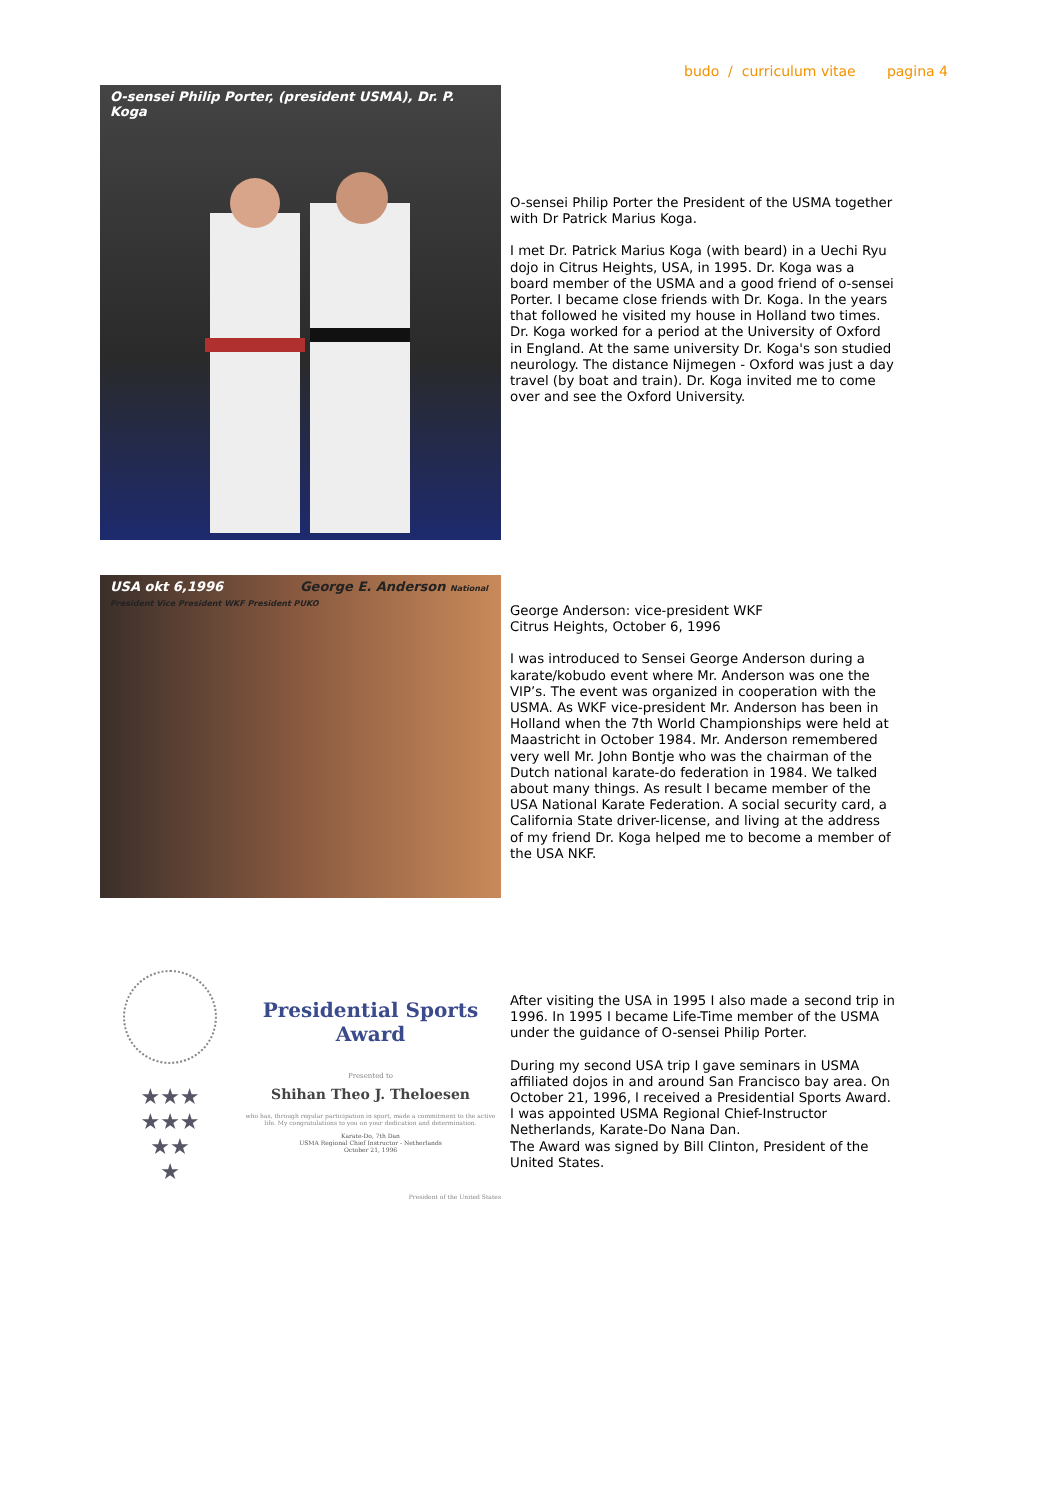budo / curriculum vitae pagina 4
O-sensei Philip Porter, (president USMA), Dr. P. Koga
O-sensei Philip Porter the President of the USMA together with Dr Patrick Marius Koga.
I met Dr. Patrick Marius Koga (with beard) in a Uechi Ryu dojo in Citrus Heights, USA, in 1995. Dr. Koga was a board member of the USMA and a good friend of o-sensei Porter. I became close friends with Dr. Koga. In the years that followed he visited my house in Holland two times. Dr. Koga worked for a period at the University of Oxford in England. At the same university Dr. Koga's son studied neurology. The distance Nijmegen - Oxford was just a day travel (by boat and train). Dr. Koga invited me to come over and see the Oxford University.
USA okt 6,1996 George E. Anderson National President Vice President WKF President PUKO
George Anderson: vice-president WKF
Citrus Heights, October 6, 1996
I was introduced to Sensei George Anderson during a karate/kobudo event where Mr. Anderson was one the VIP’s. The event was organized in cooperation with the USMA. As WKF vice-president Mr. Anderson has been in Holland when the 7th World Championships were held at Maastricht in October 1984. Mr. Anderson remembered very well Mr. John Bontje who was the chairman of the Dutch national karate-do federation in 1984. We talked about many things. As result I became member of the USA National Karate Federation. A social security card, a California State driver-license, and living at the address of my friend Dr. Koga helped me to become a member of the USA NKF.
★★★
★★★
★★
★
Presidential Sports Award
Presented to
Shihan Theo J. Theloesen
who has, through regular participation in sport, made a commitment to the active life. My congratulations to you on your dedication and determination.
Karate-Do, 7th Dan
USMA Regional Chief Instructor - Netherlands
October 21, 1996
President of the United States
After visiting the USA in 1995 I also made a second trip in 1996. In 1995 I became Life-Time member of the USMA under the guidance of O-sensei Philip Porter.
During my second USA trip I gave seminars in USMA affiliated dojos in and around San Francisco bay area. On October 21, 1996, I received a Presidential Sports Award. I was appointed USMA Regional Chief-Instructor Netherlands, Karate-Do Nana Dan.
The Award was signed by Bill Clinton, President of the United States.